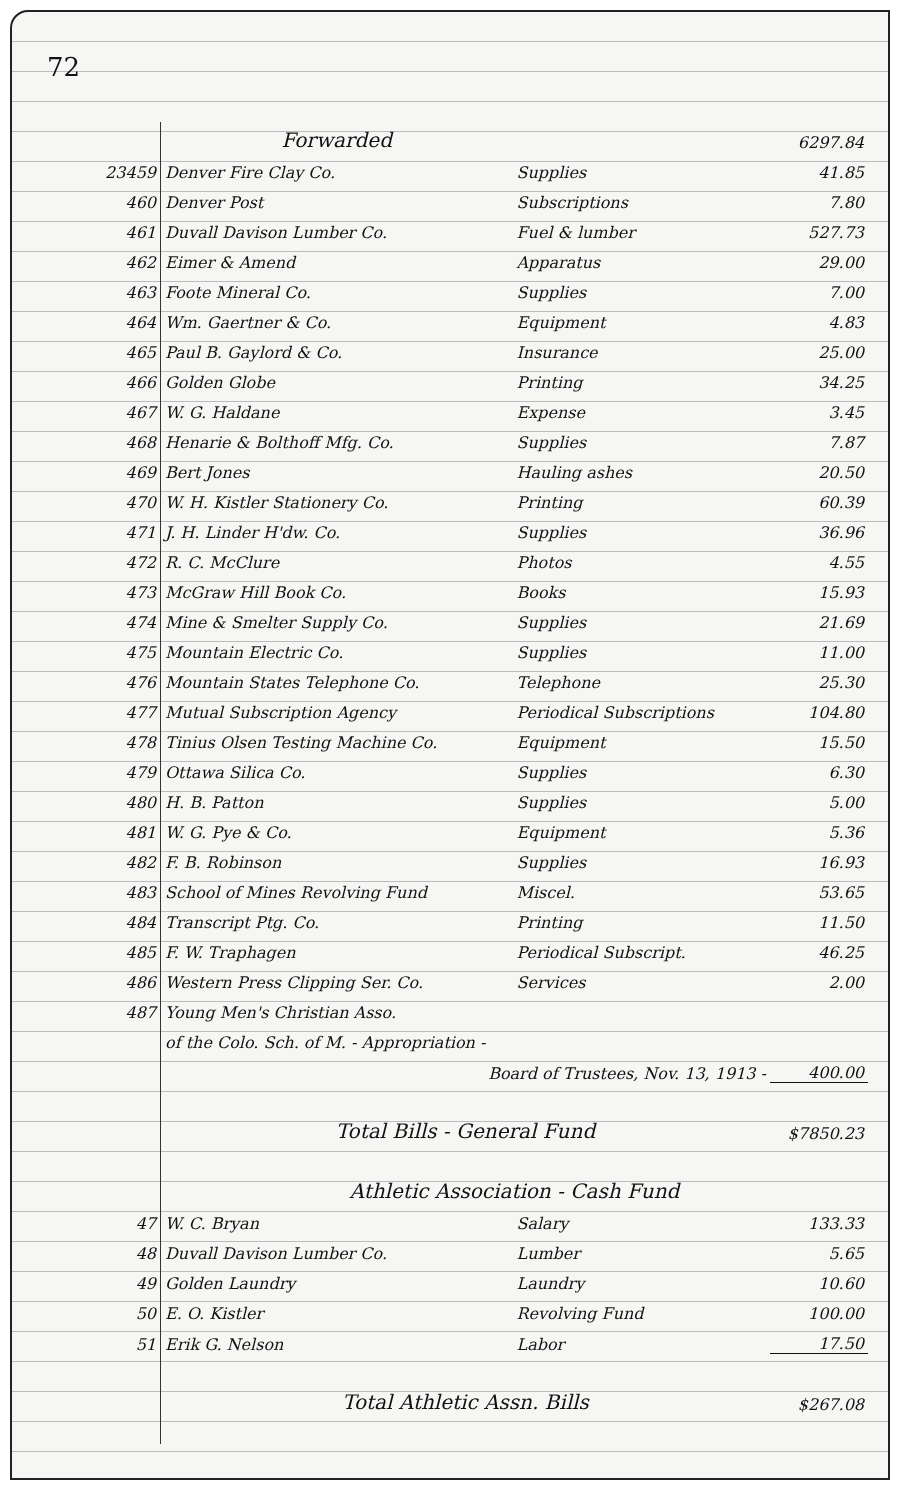72
| | Forwarded | | 6297.84 |
| 23459 | Denver Fire Clay Co. | Supplies | 41.85 |
| 460 | Denver Post | Subscriptions | 7.80 |
| 461 | Duvall Davison Lumber Co. | Fuel & lumber | 527.73 |
| 462 | Eimer & Amend | Apparatus | 29.00 |
| 463 | Foote Mineral Co. | Supplies | 7.00 |
| 464 | Wm. Gaertner & Co. | Equipment | 4.83 |
| 465 | Paul B. Gaylord & Co. | Insurance | 25.00 |
| 466 | Golden Globe | Printing | 34.25 |
| 467 | W. G. Haldane | Expense | 3.45 |
| 468 | Henarie & Bolthoff Mfg. Co. | Supplies | 7.87 |
| 469 | Bert Jones | Hauling ashes | 20.50 |
| 470 | W. H. Kistler Stationery Co. | Printing | 60.39 |
| 471 | J. H. Linder H'dw. Co. | Supplies | 36.96 |
| 472 | R. C. McClure | Photos | 4.55 |
| 473 | McGraw Hill Book Co. | Books | 15.93 |
| 474 | Mine & Smelter Supply Co. | Supplies | 21.69 |
| 475 | Mountain Electric Co. | Supplies | 11.00 |
| 476 | Mountain States Telephone Co. | Telephone | 25.30 |
| 477 | Mutual Subscription Agency | Periodical Subscriptions | 104.80 |
| 478 | Tinius Olsen Testing Machine Co. | Equipment | 15.50 |
| 479 | Ottawa Silica Co. | Supplies | 6.30 |
| 480 | H. B. Patton | Supplies | 5.00 |
| 481 | W. G. Pye & Co. | Equipment | 5.36 |
| 482 | F. B. Robinson | Supplies | 16.93 |
| 483 | School of Mines Revolving Fund | Miscel. | 53.65 |
| 484 | Transcript Ptg. Co. | Printing | 11.50 |
| 485 | F. W. Traphagen | Periodical Subscript. | 46.25 |
| 486 | Western Press Clipping Ser. Co. | Services | 2.00 |
| 487 | Young Men's Christian Asso. | | |
| | of the Colo. Sch. of M. - Appropriation - | | |
| | Board of Trustees, Nov. 13, 1913 - | | 400.00 |
| | Total Bills - General Fund | | $7850.23 |
| | Athletic Association - Cash Fund | | |
| 47 | W. C. Bryan | Salary | 133.33 |
| 48 | Duvall Davison Lumber Co. | Lumber | 5.65 |
| 49 | Golden Laundry | Laundry | 10.60 |
| 50 | E. O. Kistler | Revolving Fund | 100.00 |
| 51 | Erik G. Nelson | Labor | 17.50 |
| | Total Athletic Assn. Bills | | $267.08 |